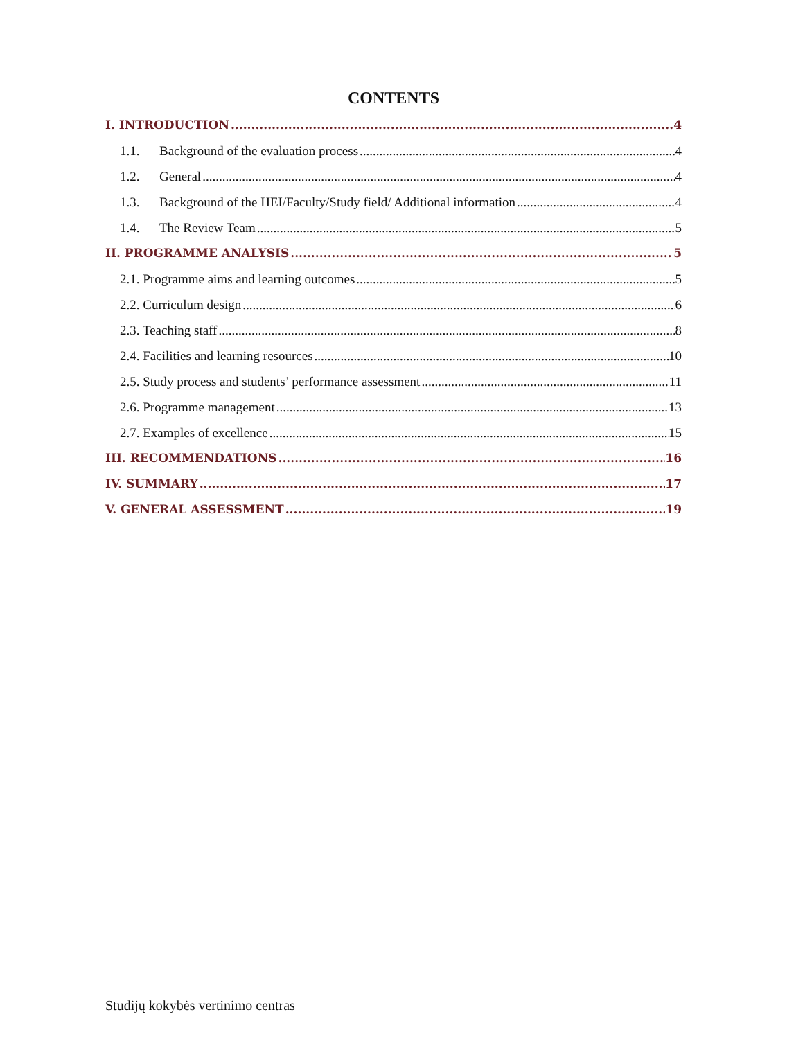CONTENTS
I. INTRODUCTION 4
1.1. Background of the evaluation process 4
1.2. General 4
1.3. Background of the HEI/Faculty/Study field/ Additional information 4
1.4. The Review Team 5
II. PROGRAMME ANALYSIS 5
2.1. Programme aims and learning outcomes 5
2.2. Curriculum design 6
2.3. Teaching staff 8
2.4. Facilities and learning resources 10
2.5. Study process and students’ performance assessment 11
2.6. Programme management 13
2.7. Examples of excellence 15
III. RECOMMENDATIONS 16
IV. SUMMARY 17
V. GENERAL ASSESSMENT 19
Studijų kokybės vertinimo centras